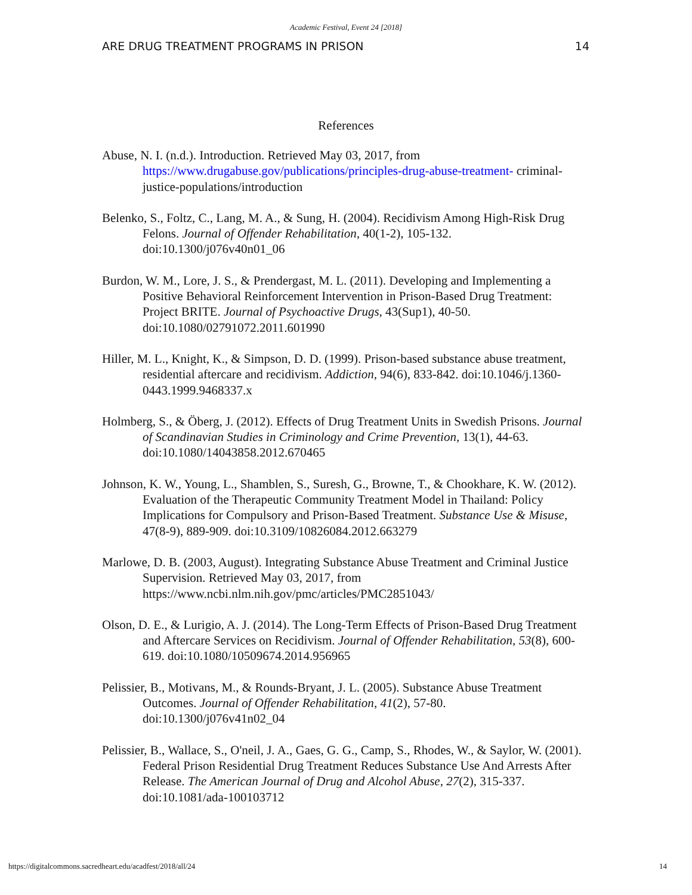Academic Festival, Event 24 [2018]
ARE DRUG TREATMENT PROGRAMS IN PRISON 14
References
Abuse, N. I. (n.d.). Introduction. Retrieved May 03, 2017, from https://www.drugabuse.gov/publications/principles-drug-abuse-treatment- criminal-justice-populations/introduction
Belenko, S., Foltz, C., Lang, M. A., & Sung, H. (2004). Recidivism Among High-Risk Drug Felons. Journal of Offender Rehabilitation, 40(1-2), 105-132. doi:10.1300/j076v40n01_06
Burdon, W. M., Lore, J. S., & Prendergast, M. L. (2011). Developing and Implementing a Positive Behavioral Reinforcement Intervention in Prison-Based Drug Treatment: Project BRITE. Journal of Psychoactive Drugs, 43(Sup1), 40-50. doi:10.1080/02791072.2011.601990
Hiller, M. L., Knight, K., & Simpson, D. D. (1999). Prison-based substance abuse treatment, residential aftercare and recidivism. Addiction, 94(6), 833-842. doi:10.1046/j.1360-0443.1999.9468337.x
Holmberg, S., & Öberg, J. (2012). Effects of Drug Treatment Units in Swedish Prisons. Journal of Scandinavian Studies in Criminology and Crime Prevention, 13(1), 44-63. doi:10.1080/14043858.2012.670465
Johnson, K. W., Young, L., Shamblen, S., Suresh, G., Browne, T., & Chookhare, K. W. (2012). Evaluation of the Therapeutic Community Treatment Model in Thailand: Policy Implications for Compulsory and Prison-Based Treatment. Substance Use & Misuse, 47(8-9), 889-909. doi:10.3109/10826084.2012.663279
Marlowe, D. B. (2003, August). Integrating Substance Abuse Treatment and Criminal Justice Supervision. Retrieved May 03, 2017, from https://www.ncbi.nlm.nih.gov/pmc/articles/PMC2851043/
Olson, D. E., & Lurigio, A. J. (2014). The Long-Term Effects of Prison-Based Drug Treatment and Aftercare Services on Recidivism. Journal of Offender Rehabilitation, 53(8), 600-619. doi:10.1080/10509674.2014.956965
Pelissier, B., Motivans, M., & Rounds-Bryant, J. L. (2005). Substance Abuse Treatment Outcomes. Journal of Offender Rehabilitation, 41(2), 57-80. doi:10.1300/j076v41n02_04
Pelissier, B., Wallace, S., O'neil, J. A., Gaes, G. G., Camp, S., Rhodes, W., & Saylor, W. (2001). Federal Prison Residential Drug Treatment Reduces Substance Use And Arrests After Release. The American Journal of Drug and Alcohol Abuse, 27(2), 315-337. doi:10.1081/ada-100103712
https://digitalcommons.sacredheart.edu/acadfest/2018/all/24 14